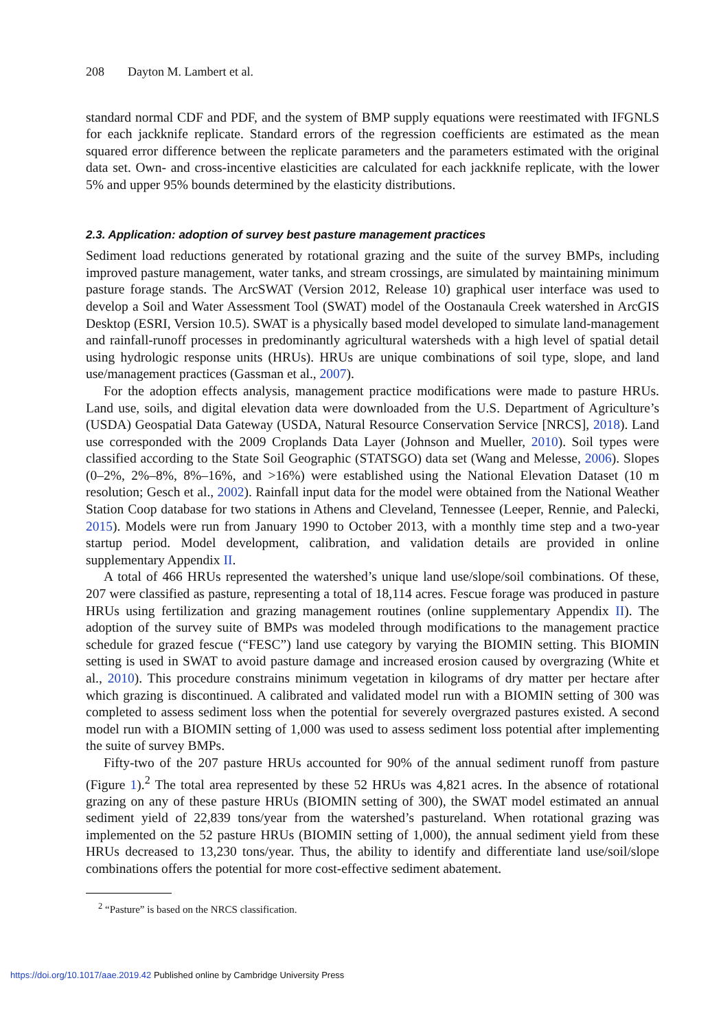208 Dayton M. Lambert et al.
standard normal CDF and PDF, and the system of BMP supply equations were reestimated with IFGNLS for each jackknife replicate. Standard errors of the regression coefficients are estimated as the mean squared error difference between the replicate parameters and the parameters estimated with the original data set. Own- and cross-incentive elasticities are calculated for each jackknife replicate, with the lower 5% and upper 95% bounds determined by the elasticity distributions.
2.3. Application: adoption of survey best pasture management practices
Sediment load reductions generated by rotational grazing and the suite of the survey BMPs, including improved pasture management, water tanks, and stream crossings, are simulated by maintaining minimum pasture forage stands. The ArcSWAT (Version 2012, Release 10) graphical user interface was used to develop a Soil and Water Assessment Tool (SWAT) model of the Oostanaula Creek watershed in ArcGIS Desktop (ESRI, Version 10.5). SWAT is a physically based model developed to simulate land-management and rainfall-runoff processes in predominantly agricultural watersheds with a high level of spatial detail using hydrologic response units (HRUs). HRUs are unique combinations of soil type, slope, and land use/management practices (Gassman et al., 2007).
For the adoption effects analysis, management practice modifications were made to pasture HRUs. Land use, soils, and digital elevation data were downloaded from the U.S. Department of Agriculture’s (USDA) Geospatial Data Gateway (USDA, Natural Resource Conservation Service [NRCS], 2018). Land use corresponded with the 2009 Croplands Data Layer (Johnson and Mueller, 2010). Soil types were classified according to the State Soil Geographic (STATSGO) data set (Wang and Melesse, 2006). Slopes (0–2%, 2%–8%, 8%–16%, and >16%) were established using the National Elevation Dataset (10 m resolution; Gesch et al., 2002). Rainfall input data for the model were obtained from the National Weather Station Coop database for two stations in Athens and Cleveland, Tennessee (Leeper, Rennie, and Palecki, 2015). Models were run from January 1990 to October 2013, with a monthly time step and a two-year startup period. Model development, calibration, and validation details are provided in online supplementary Appendix II.
A total of 466 HRUs represented the watershed’s unique land use/slope/soil combinations. Of these, 207 were classified as pasture, representing a total of 18,114 acres. Fescue forage was produced in pasture HRUs using fertilization and grazing management routines (online supplementary Appendix II). The adoption of the survey suite of BMPs was modeled through modifications to the management practice schedule for grazed fescue (“FESC”) land use category by varying the BIOMIN setting. This BIOMIN setting is used in SWAT to avoid pasture damage and increased erosion caused by overgrazing (White et al., 2010). This procedure constrains minimum vegetation in kilograms of dry matter per hectare after which grazing is discontinued. A calibrated and validated model run with a BIOMIN setting of 300 was completed to assess sediment loss when the potential for severely overgrazed pastures existed. A second model run with a BIOMIN setting of 1,000 was used to assess sediment loss potential after implementing the suite of survey BMPs.
Fifty-two of the 207 pasture HRUs accounted for 90% of the annual sediment runoff from pasture (Figure 1).<sup>2</sup> The total area represented by these 52 HRUs was 4,821 acres. In the absence of rotational grazing on any of these pasture HRUs (BIOMIN setting of 300), the SWAT model estimated an annual sediment yield of 22,839 tons/year from the watershed’s pastureland. When rotational grazing was implemented on the 52 pasture HRUs (BIOMIN setting of 1,000), the annual sediment yield from these HRUs decreased to 13,230 tons/year. Thus, the ability to identify and differentiate land use/soil/slope combinations offers the potential for more cost-effective sediment abatement.
<sup>2</sup> “Pasture” is based on the NRCS classification.
https://doi.org/10.1017/aae.2019.42 Published online by Cambridge University Press